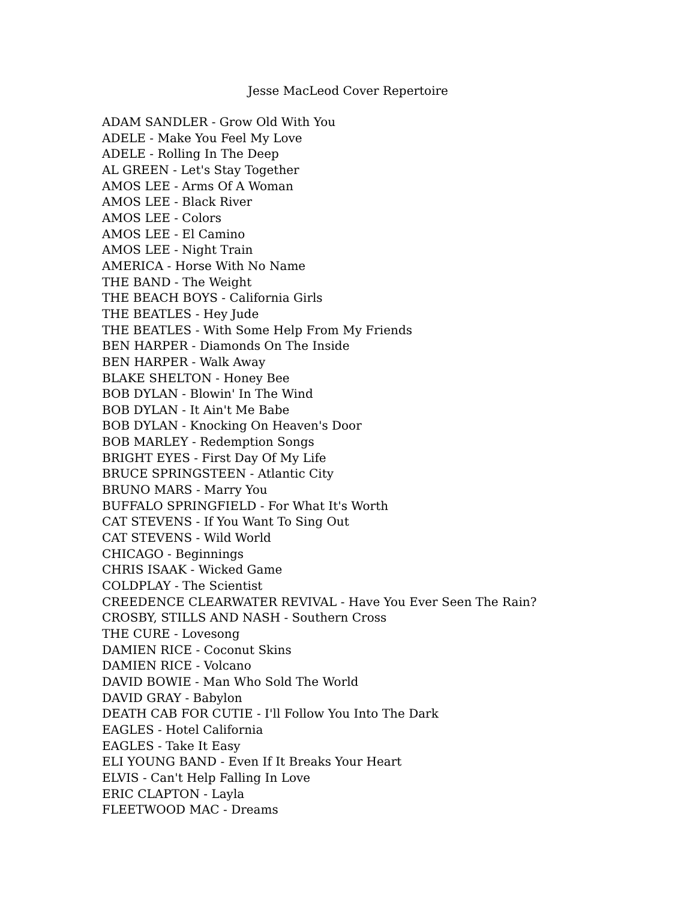Jesse MacLeod Cover Repertoire
ADAM SANDLER - Grow Old With You
ADELE - Make You Feel My Love
ADELE - Rolling In The Deep
AL GREEN - Let's Stay Together
AMOS LEE - Arms Of A Woman
AMOS LEE - Black River
AMOS LEE - Colors
AMOS LEE - El Camino
AMOS LEE - Night Train
AMERICA - Horse With No Name
THE BAND - The Weight
THE BEACH BOYS - California Girls
THE BEATLES - Hey Jude
THE BEATLES - With Some Help From My Friends
BEN HARPER - Diamonds On The Inside
BEN HARPER - Walk Away
BLAKE SHELTON - Honey Bee
BOB DYLAN - Blowin' In The Wind
BOB DYLAN - It Ain't Me Babe
BOB DYLAN - Knocking On Heaven's Door
BOB MARLEY - Redemption Songs
BRIGHT EYES - First Day Of My Life
BRUCE SPRINGSTEEN - Atlantic City
BRUNO MARS - Marry You
BUFFALO SPRINGFIELD - For What It's Worth
CAT STEVENS - If You Want To Sing Out
CAT STEVENS - Wild World
CHICAGO - Beginnings
CHRIS ISAAK - Wicked Game
COLDPLAY - The Scientist
CREEDENCE CLEARWATER REVIVAL - Have You Ever Seen The Rain?
CROSBY, STILLS AND NASH - Southern Cross
THE CURE - Lovesong
DAMIEN RICE - Coconut Skins
DAMIEN RICE - Volcano
DAVID BOWIE - Man Who Sold The World
DAVID GRAY - Babylon
DEATH CAB FOR CUTIE - I'll Follow You Into The Dark
EAGLES - Hotel California
EAGLES - Take It Easy
ELI YOUNG BAND - Even If It Breaks Your Heart
ELVIS - Can't Help Falling In Love
ERIC CLAPTON - Layla
FLEETWOOD MAC - Dreams